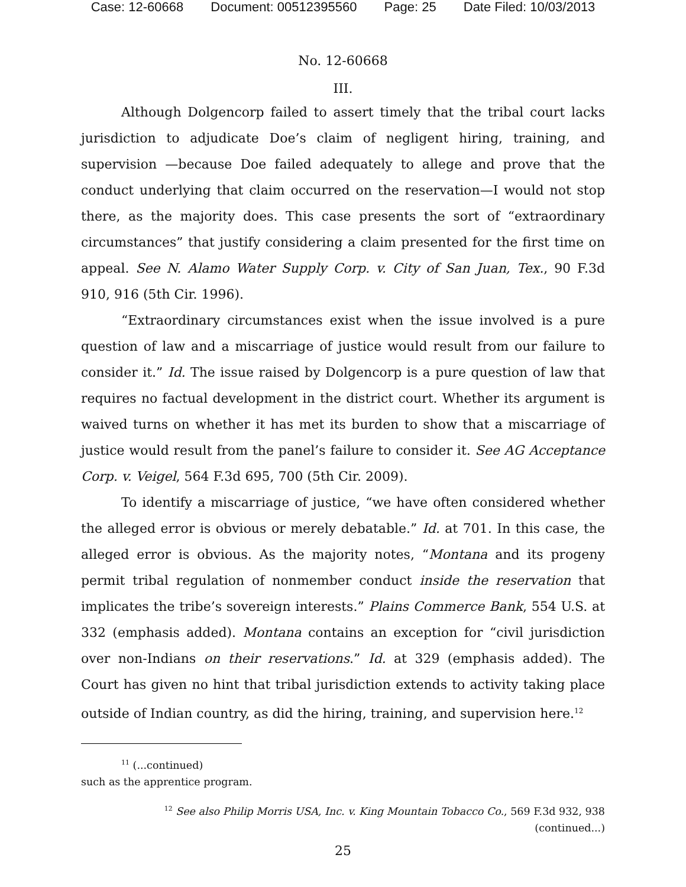Case: 12-60668 Document: 00512395560 Page: 25 Date Filed: 10/03/2013
No. 12-60668
III.
Although Dolgencorp failed to assert timely that the tribal court lacks jurisdiction to adjudicate Doe’s claim of negligent hiring, training, and supervision —because Doe failed adequately to allege and prove that the conduct underlying that claim occurred on the reservation—I would not stop there, as the majority does. This case presents the sort of “extraordinary circumstances” that justify considering a claim presented for the first time on appeal. See N. Alamo Water Supply Corp. v. City of San Juan, Tex., 90 F.3d 910, 916 (5th Cir. 1996).
“Extraordinary circumstances exist when the issue involved is a pure question of law and a miscarriage of justice would result from our failure to consider it.” Id. The issue raised by Dolgencorp is a pure question of law that requires no factual development in the district court. Whether its argument is waived turns on whether it has met its burden to show that a miscarriage of justice would result from the panel’s failure to consider it. See AG Acceptance Corp. v. Veigel, 564 F.3d 695, 700 (5th Cir. 2009).
To identify a miscarriage of justice, “we have often considered whether the alleged error is obvious or merely debatable.” Id. at 701. In this case, the alleged error is obvious. As the majority notes, “Montana and its progeny permit tribal regulation of nonmember conduct inside the reservation that implicates the tribe’s sovereign interests.” Plains Commerce Bank, 554 U.S. at 332 (emphasis added). Montana contains an exception for “civil jurisdiction over non-Indians on their reservations.” Id. at 329 (emphasis added). The Court has given no hint that tribal jurisdiction extends to activity taking place outside of Indian country, as did the hiring, training, and supervision here.<sup>12</sup>
<sup>11</sup> (...continued)
such as the apprentice program.
<sup>12</sup> See also Philip Morris USA, Inc. v. King Mountain Tobacco Co., 569 F.3d 932, 938
(continued...)
25